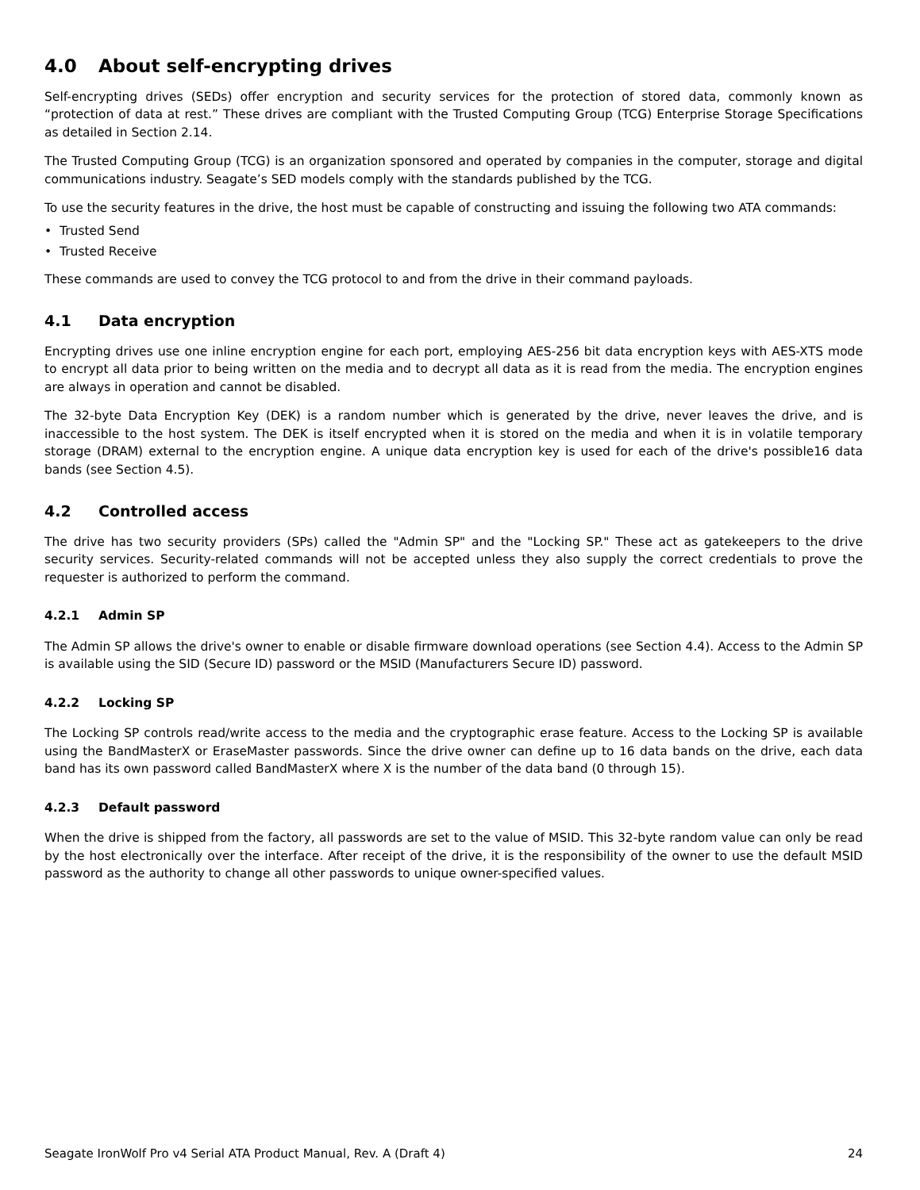4.0 About self-encrypting drives
Self-encrypting drives (SEDs) offer encryption and security services for the protection of stored data, commonly known as “protection of data at rest.” These drives are compliant with the Trusted Computing Group (TCG) Enterprise Storage Specifications as detailed in Section 2.14.
The Trusted Computing Group (TCG) is an organization sponsored and operated by companies in the computer, storage and digital communications industry. Seagate’s SED models comply with the standards published by the TCG.
To use the security features in the drive, the host must be capable of constructing and issuing the following two ATA commands:
• Trusted Send
• Trusted Receive
These commands are used to convey the TCG protocol to and from the drive in their command payloads.
4.1 Data encryption
Encrypting drives use one inline encryption engine for each port, employing AES-256 bit data encryption keys with AES-XTS mode to encrypt all data prior to being written on the media and to decrypt all data as it is read from the media. The encryption engines are always in operation and cannot be disabled.
The 32-byte Data Encryption Key (DEK) is a random number which is generated by the drive, never leaves the drive, and is inaccessible to the host system. The DEK is itself encrypted when it is stored on the media and when it is in volatile temporary storage (DRAM) external to the encryption engine. A unique data encryption key is used for each of the drive's possible16 data bands (see Section 4.5).
4.2 Controlled access
The drive has two security providers (SPs) called the "Admin SP" and the "Locking SP." These act as gatekeepers to the drive security services. Security-related commands will not be accepted unless they also supply the correct credentials to prove the requester is authorized to perform the command.
4.2.1 Admin SP
The Admin SP allows the drive's owner to enable or disable firmware download operations (see Section 4.4). Access to the Admin SP is available using the SID (Secure ID) password or the MSID (Manufacturers Secure ID) password.
4.2.2 Locking SP
The Locking SP controls read/write access to the media and the cryptographic erase feature. Access to the Locking SP is available using the BandMasterX or EraseMaster passwords. Since the drive owner can define up to 16 data bands on the drive, each data band has its own password called BandMasterX where X is the number of the data band (0 through 15).
4.2.3 Default password
When the drive is shipped from the factory, all passwords are set to the value of MSID. This 32-byte random value can only be read by the host electronically over the interface. After receipt of the drive, it is the responsibility of the owner to use the default MSID password as the authority to change all other passwords to unique owner-specified values.
Seagate IronWolf Pro v4 Serial ATA Product Manual, Rev. A (Draft 4) 24